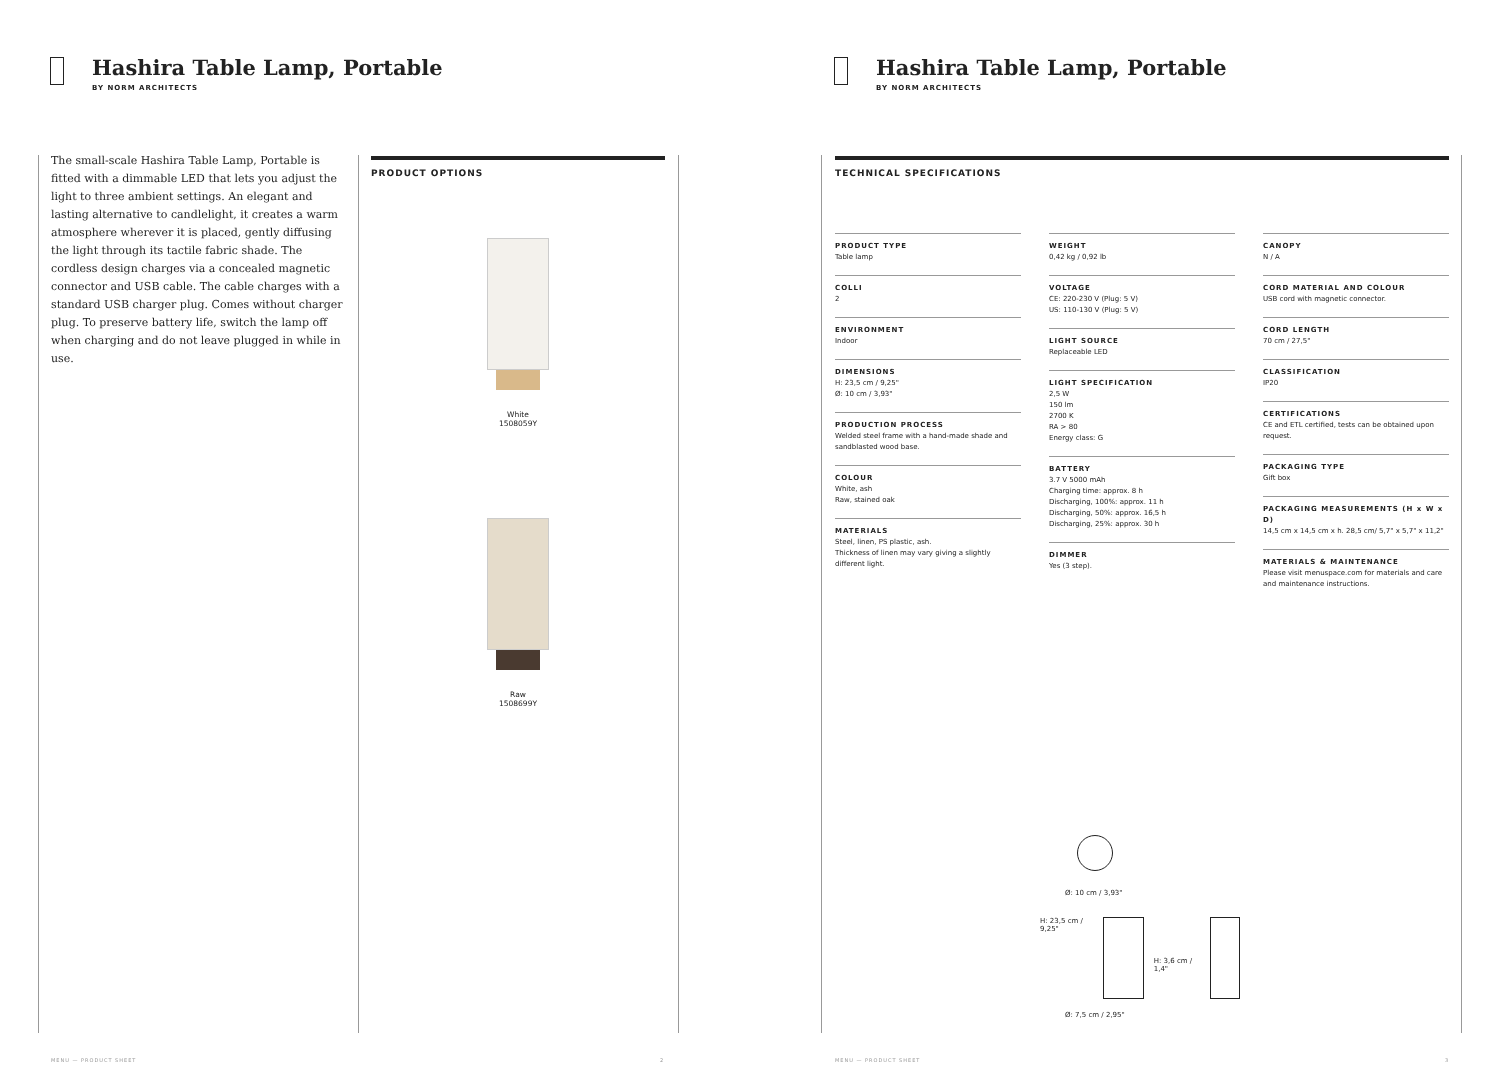Hashira Table Lamp, Portable
BY NORM ARCHITECTS
The small-scale Hashira Table Lamp, Portable is fitted with a dimmable LED that lets you adjust the light to three ambient settings. An elegant and lasting alternative to candlelight, it creates a warm atmosphere wherever it is placed, gently diffusing the light through its tactile fabric shade. The cordless design charges via a concealed magnetic connector and USB cable. The cable charges with a standard USB charger plug. Comes without charger plug. To preserve battery life, switch the lamp off when charging and do not leave plugged in while in use.
PRODUCT OPTIONS
White
1508059Y
Raw
1508699Y
MENU — PRODUCT SHEET 2
Hashira Table Lamp, Portable
BY NORM ARCHITECTS
MENU — PRODUCT SHEET 3
TECHNICAL SPECIFICATIONS
PRODUCT TYPE
Table lamp
COLLI
2
ENVIRONMENT
Indoor
DIMENSIONS
H: 23,5 cm / 9,25"
Ø: 10 cm / 3,93"
PRODUCTION PROCESS
Welded steel frame with a hand-made shade and sandblasted wood base.
COLOUR
White, ash
Raw, stained oak
MATERIALS
Steel, linen, PS plastic, ash.
Thickness of linen may vary giving a slightly different light.
WEIGHT
0,42 kg / 0,92 lb
VOLTAGE
CE: 220-230 V (Plug: 5 V)
US: 110-130 V (Plug: 5 V)
LIGHT SOURCE
Replaceable LED
LIGHT SPECIFICATION
2,5 W
150 lm
2700 K
RA > 80
Energy class: G
BATTERY
3.7 V 5000 mAh
Charging time: approx. 8 h
Discharging, 100%: approx. 11 h
Discharging, 50%: approx. 16,5 h
Discharging, 25%: approx. 30 h
DIMMER
Yes (3 step).
CANOPY
N / A
CORD MATERIAL AND COLOUR
USB cord with magnetic connector.
CORD LENGTH
70 cm / 27,5"
CLASSIFICATION
IP20
CERTIFICATIONS
CE and ETL certified, tests can be obtained upon request.
PACKAGING TYPE
Gift box
PACKAGING MEASUREMENTS (H x W x D)
14,5 cm x 14,5 cm x h. 28,5 cm/ 5,7" x 5,7" x 11,2"
MATERIALS & MAINTENANCE
Please visit menuspace.com for materials and care and maintenance instructions.
Ø: 10 cm / 3,93"
H: 23,5 cm / 9,25"
H: 3,6 cm / 1,4"
Ø: 7,5 cm / 2,95"